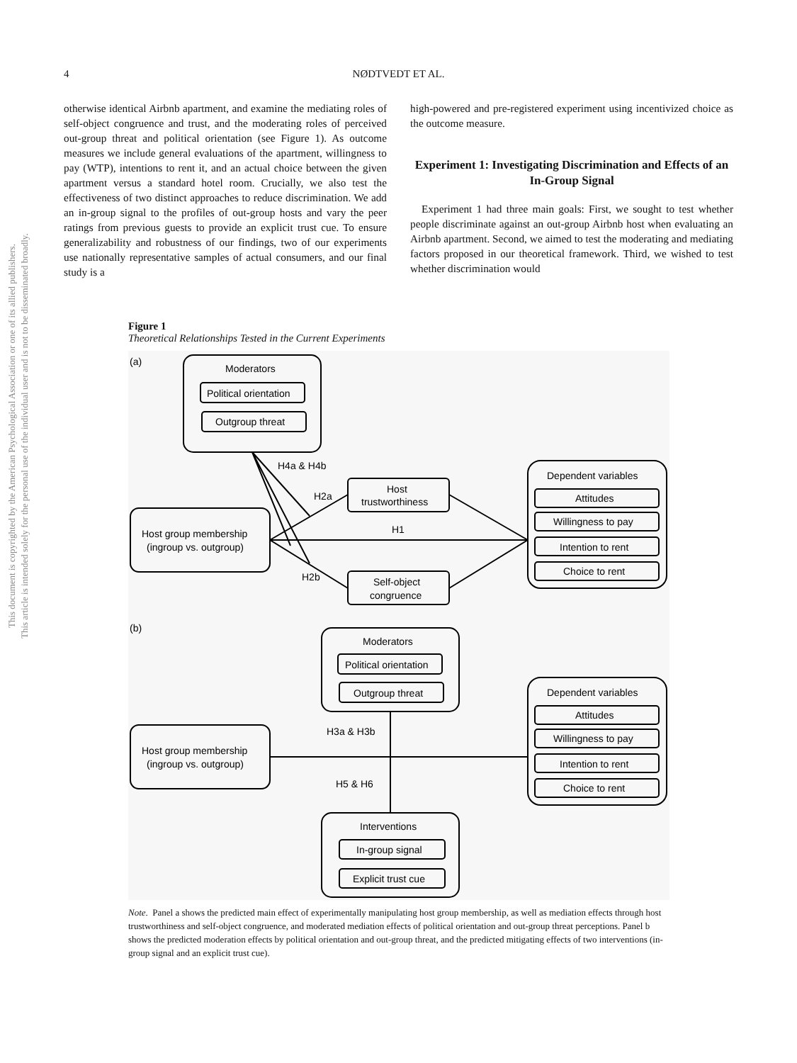4
NØDTVEDT ET AL.
This document is copyrighted by the American Psychological Association or one of its allied publishers.
This article is intended solely for the personal use of the individual user and is not to be disseminated broadly.
otherwise identical Airbnb apartment, and examine the mediating roles of self-object congruence and trust, and the moderating roles of perceived out-group threat and political orientation (see Figure 1). As outcome measures we include general evaluations of the apartment, willingness to pay (WTP), intentions to rent it, and an actual choice between the given apartment versus a standard hotel room. Crucially, we also test the effectiveness of two distinct approaches to reduce discrimination. We add an in-group signal to the profiles of out-group hosts and vary the peer ratings from previous guests to provide an explicit trust cue. To ensure generalizability and robustness of our findings, two of our experiments use nationally representative samples of actual consumers, and our final study is a
high-powered and pre-registered experiment using incentivized choice as the outcome measure.
Experiment 1: Investigating Discrimination and Effects of an In-Group Signal
Experiment 1 had three main goals: First, we sought to test whether people discriminate against an out-group Airbnb host when evaluating an Airbnb apartment. Second, we aimed to test the moderating and mediating factors proposed in our theoretical framework. Third, we wished to test whether discrimination would
Figure 1
Theoretical Relationships Tested in the Current Experiments
(a)
Moderators
Political orientation
Outgroup threat
Host group membership
(ingroup vs. outgroup)
Host
trustworthiness
Self-object
congruence
Dependent variables
Attitudes
Willingness to pay
Intention to rent
Choice to rent
H4a & H4b
H2a
H1
H2b
(b)
Moderators
Political orientation
Outgroup threat
Host group membership
(ingroup vs. outgroup)
Dependent variables
Attitudes
Willingness to pay
Intention to rent
Choice to rent
H3a & H3b
H5 & H6
Interventions
In-group signal
Explicit trust cue
Note. Panel a shows the predicted main effect of experimentally manipulating host group membership, as well as mediation effects through host trustworthiness and self-object congruence, and moderated mediation effects of political orientation and out-group threat perceptions. Panel b shows the predicted moderation effects by political orientation and out-group threat, and the predicted mitigating effects of two interventions (in-group signal and an explicit trust cue).